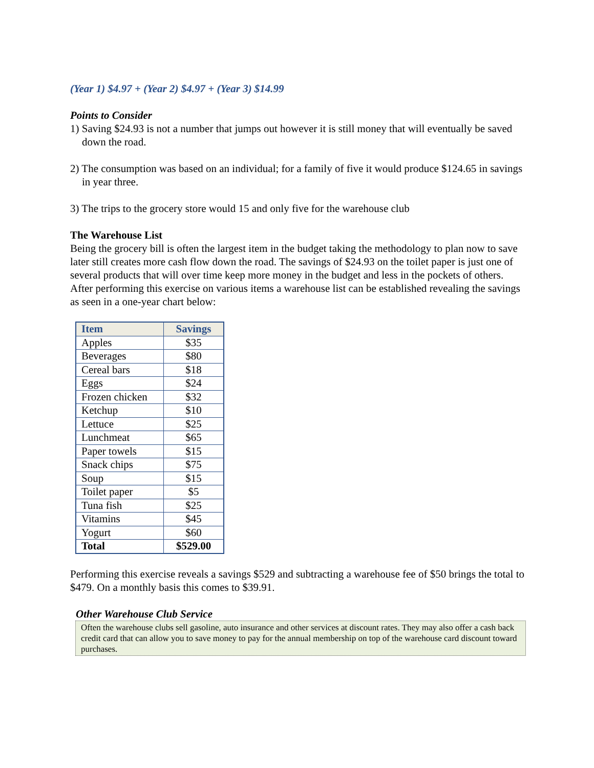(Year 1) $4.97 + (Year 2) $4.97 + (Year 3) $14.99
Points to Consider
1) Saving $24.93 is not a number that jumps out however it is still money that will eventually be saved down the road.
2) The consumption was based on an individual; for a family of five it would produce $124.65 in savings in year three.
3) The trips to the grocery store would 15 and only five for the warehouse club
The Warehouse List
Being the grocery bill is often the largest item in the budget taking the methodology to plan now to save later still creates more cash flow down the road. The savings of $24.93 on the toilet paper is just one of several products that will over time keep more money in the budget and less in the pockets of others. After performing this exercise on various items a warehouse list can be established revealing the savings as seen in a one-year chart below:
| Item | Savings |
| --- | --- |
| Apples | $35 |
| Beverages | $80 |
| Cereal bars | $18 |
| Eggs | $24 |
| Frozen chicken | $32 |
| Ketchup | $10 |
| Lettuce | $25 |
| Lunchmeat | $65 |
| Paper towels | $15 |
| Snack chips | $75 |
| Soup | $15 |
| Toilet paper | $5 |
| Tuna fish | $25 |
| Vitamins | $45 |
| Yogurt | $60 |
| Total | $529.00 |
Performing this exercise reveals a savings $529 and subtracting a warehouse fee of $50 brings the total to $479. On a monthly basis this comes to $39.91.
Other Warehouse Club Service
Often the warehouse clubs sell gasoline, auto insurance and other services at discount rates. They may also offer a cash back credit card that can allow you to save money to pay for the annual membership on top of the warehouse card discount toward purchases.